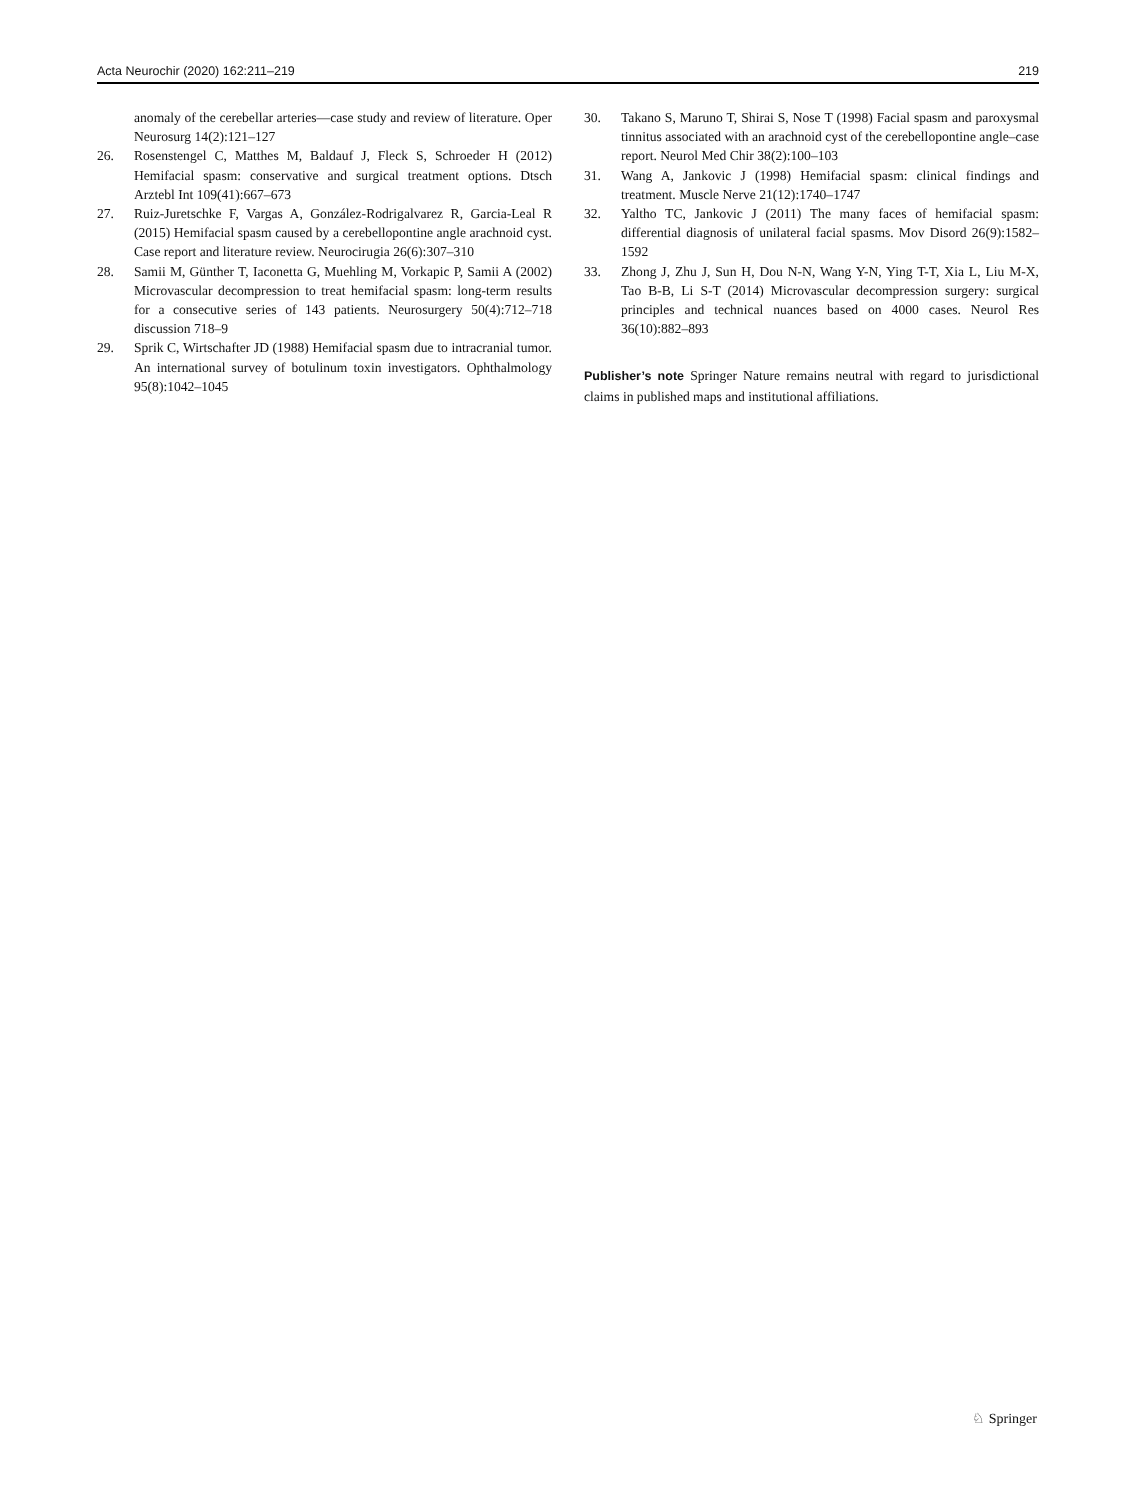Acta Neurochir (2020) 162:211–219 219
anomaly of the cerebellar arteries—case study and review of literature. Oper Neurosurg 14(2):121–127
26. Rosenstengel C, Matthes M, Baldauf J, Fleck S, Schroeder H (2012) Hemifacial spasm: conservative and surgical treatment options. Dtsch Arztebl Int 109(41):667–673
27. Ruiz-Juretschke F, Vargas A, González-Rodrigalvarez R, Garcia-Leal R (2015) Hemifacial spasm caused by a cerebellopontine angle arachnoid cyst. Case report and literature review. Neurocirugia 26(6):307–310
28. Samii M, Günther T, Iaconetta G, Muehling M, Vorkapic P, Samii A (2002) Microvascular decompression to treat hemifacial spasm: long-term results for a consecutive series of 143 patients. Neurosurgery 50(4):712–718 discussion 718–9
29. Sprik C, Wirtschafter JD (1988) Hemifacial spasm due to intracranial tumor. An international survey of botulinum toxin investigators. Ophthalmology 95(8):1042–1045
30. Takano S, Maruno T, Shirai S, Nose T (1998) Facial spasm and paroxysmal tinnitus associated with an arachnoid cyst of the cerebellopontine angle–case report. Neurol Med Chir 38(2):100–103
31. Wang A, Jankovic J (1998) Hemifacial spasm: clinical findings and treatment. Muscle Nerve 21(12):1740–1747
32. Yaltho TC, Jankovic J (2011) The many faces of hemifacial spasm: differential diagnosis of unilateral facial spasms. Mov Disord 26(9):1582–1592
33. Zhong J, Zhu J, Sun H, Dou N-N, Wang Y-N, Ying T-T, Xia L, Liu M-X, Tao B-B, Li S-T (2014) Microvascular decompression surgery: surgical principles and technical nuances based on 4000 cases. Neurol Res 36(10):882–893
Publisher’s note Springer Nature remains neutral with regard to jurisdictional claims in published maps and institutional affiliations.
♘ Springer